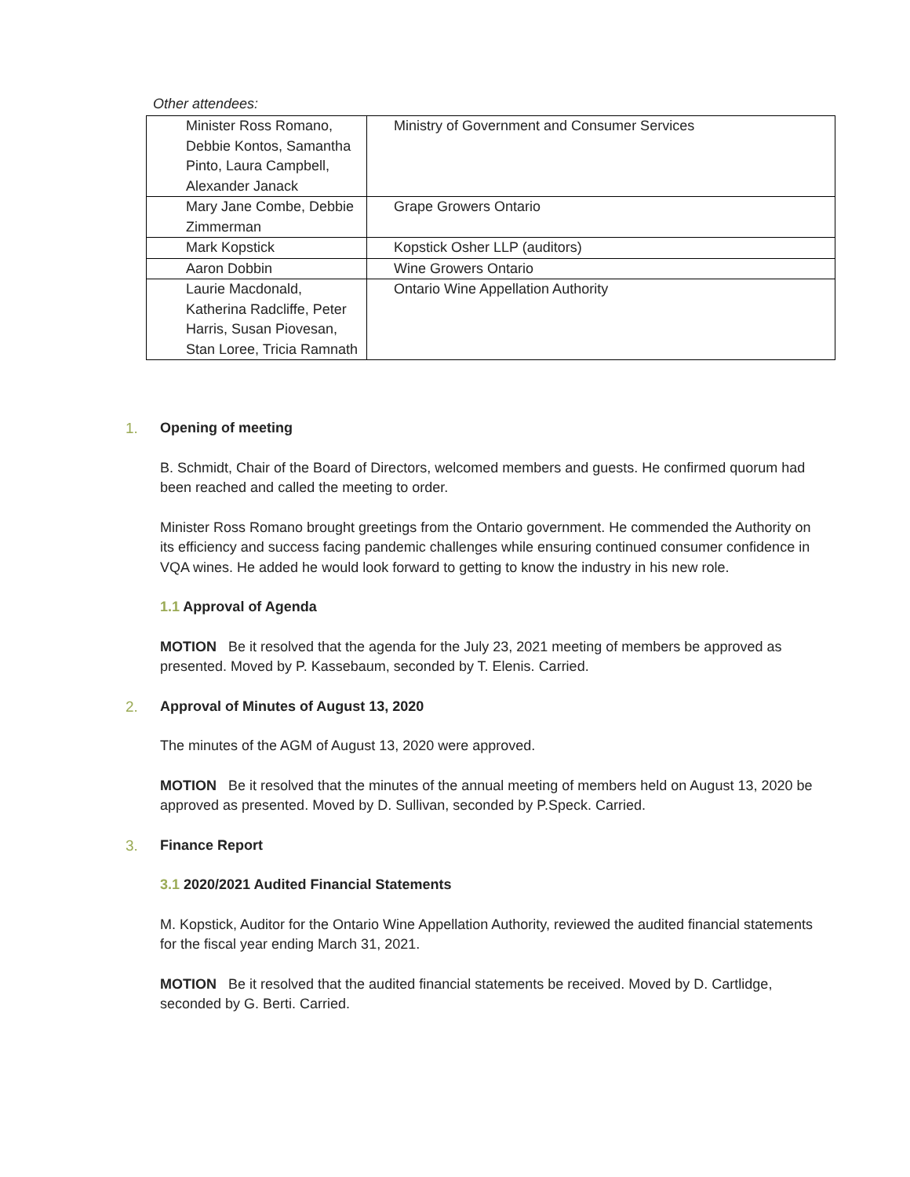Other attendees:
| Minister Ross Romano, Debbie Kontos, Samantha Pinto, Laura Campbell, Alexander Janack | Ministry of Government and Consumer Services |
| Mary Jane Combe, Debbie Zimmerman | Grape Growers Ontario |
| Mark Kopstick | Kopstick Osher LLP (auditors) |
| Aaron Dobbin | Wine Growers Ontario |
| Laurie Macdonald, Katherina Radcliffe, Peter Harris, Susan Piovesan, Stan Loree, Tricia Ramnath | Ontario Wine Appellation Authority |
1. Opening of meeting
B. Schmidt, Chair of the Board of Directors, welcomed members and guests. He confirmed quorum had been reached and called the meeting to order.
Minister Ross Romano brought greetings from the Ontario government. He commended the Authority on its efficiency and success facing pandemic challenges while ensuring continued consumer confidence in VQA wines. He added he would look forward to getting to know the industry in his new role.
1.1 Approval of Agenda
MOTION Be it resolved that the agenda for the July 23, 2021 meeting of members be approved as presented. Moved by P. Kassebaum, seconded by T. Elenis. Carried.
2. Approval of Minutes of August 13, 2020
The minutes of the AGM of August 13, 2020 were approved.
MOTION Be it resolved that the minutes of the annual meeting of members held on August 13, 2020 be approved as presented. Moved by D. Sullivan, seconded by P.Speck. Carried.
3. Finance Report
3.1 2020/2021 Audited Financial Statements
M. Kopstick, Auditor for the Ontario Wine Appellation Authority, reviewed the audited financial statements for the fiscal year ending March 31, 2021.
MOTION Be it resolved that the audited financial statements be received. Moved by D. Cartlidge, seconded by G. Berti. Carried.